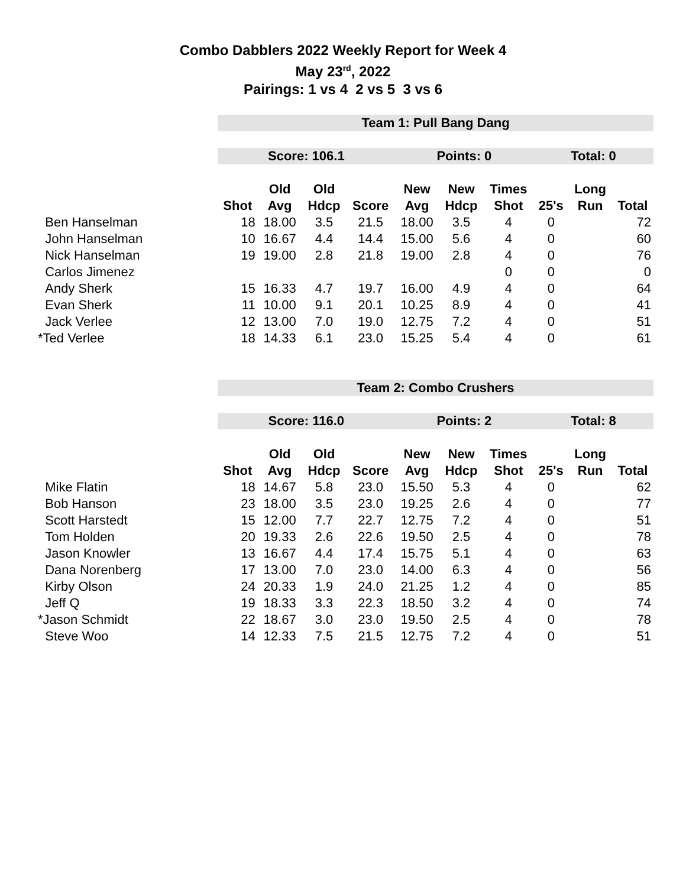Combo Dabblers 2022 Weekly Report for Week 4
May 23<sup>rd</sup>, 2022
Pairings: 1 vs 4 2 vs 5 3 vs 6
| | Team 1: Pull Bang Dang | | | | | | | | | |
| | Score: 106.1 | | | | Points: 0 | | | Total: 0 | | |
| | | Old | Old | | New | New | Times | | Long | |
| | Shot | Avg | Hdcp | Score | Avg | Hdcp | Shot | 25's | Run | Total |
| Ben Hanselman | 18 | 18.00 | 3.5 | 21.5 | 18.00 | 3.5 | 4 | 0 | | 72 |
| John Hanselman | 10 | 16.67 | 4.4 | 14.4 | 15.00 | 5.6 | 4 | 0 | | 60 |
| Nick Hanselman | 19 | 19.00 | 2.8 | 21.8 | 19.00 | 2.8 | 4 | 0 | | 76 |
| Carlos Jimenez | | | | | | | 0 | 0 | | 0 |
| Andy Sherk | 15 | 16.33 | 4.7 | 19.7 | 16.00 | 4.9 | 4 | 0 | | 64 |
| Evan Sherk | 11 | 10.00 | 9.1 | 20.1 | 10.25 | 8.9 | 4 | 0 | | 41 |
| Jack Verlee | 12 | 13.00 | 7.0 | 19.0 | 12.75 | 7.2 | 4 | 0 | | 51 |
| *Ted Verlee | 18 | 14.33 | 6.1 | 23.0 | 15.25 | 5.4 | 4 | 0 | | 61 |
| | Team 2: Combo Crushers | | | | | | | | | |
| | Score: 116.0 | | | | Points: 2 | | | Total: 8 | | |
| | | Old | Old | | New | New | Times | | Long | |
| | Shot | Avg | Hdcp | Score | Avg | Hdcp | Shot | 25's | Run | Total |
| Mike Flatin | 18 | 14.67 | 5.8 | 23.0 | 15.50 | 5.3 | 4 | 0 | | 62 |
| Bob Hanson | 23 | 18.00 | 3.5 | 23.0 | 19.25 | 2.6 | 4 | 0 | | 77 |
| Scott Harstedt | 15 | 12.00 | 7.7 | 22.7 | 12.75 | 7.2 | 4 | 0 | | 51 |
| Tom Holden | 20 | 19.33 | 2.6 | 22.6 | 19.50 | 2.5 | 4 | 0 | | 78 |
| Jason Knowler | 13 | 16.67 | 4.4 | 17.4 | 15.75 | 5.1 | 4 | 0 | | 63 |
| Dana Norenberg | 17 | 13.00 | 7.0 | 23.0 | 14.00 | 6.3 | 4 | 0 | | 56 |
| Kirby Olson | 24 | 20.33 | 1.9 | 24.0 | 21.25 | 1.2 | 4 | 0 | | 85 |
| Jeff Q | 19 | 18.33 | 3.3 | 22.3 | 18.50 | 3.2 | 4 | 0 | | 74 |
| *Jason Schmidt | 22 | 18.67 | 3.0 | 23.0 | 19.50 | 2.5 | 4 | 0 | | 78 |
| Steve Woo | 14 | 12.33 | 7.5 | 21.5 | 12.75 | 7.2 | 4 | 0 | | 51 |